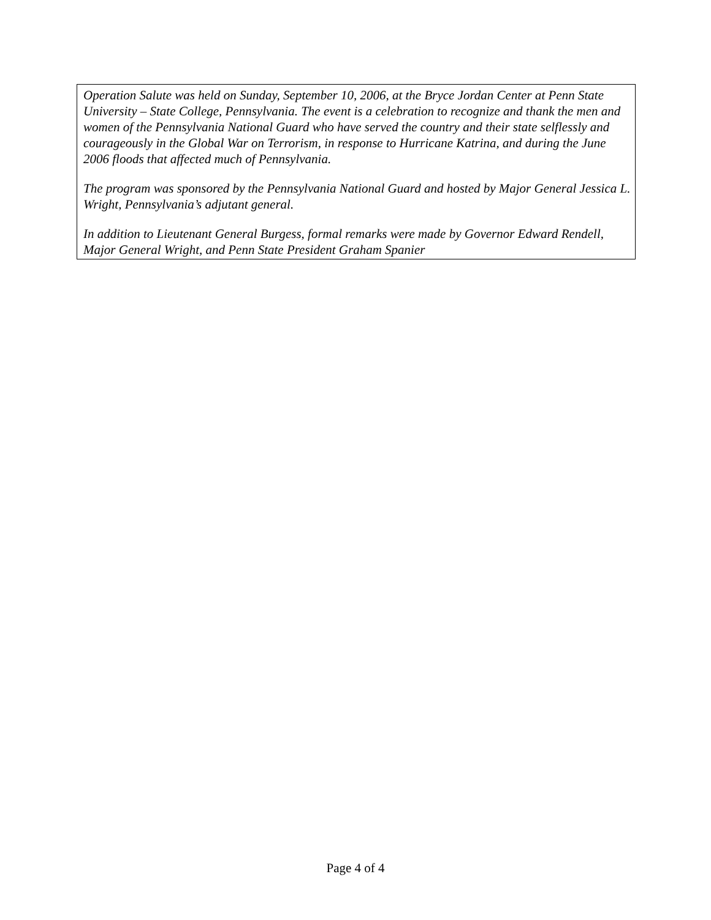Operation Salute was held on Sunday, September 10, 2006, at the Bryce Jordan Center at Penn State University – State College, Pennsylvania. The event is a celebration to recognize and thank the men and women of the Pennsylvania National Guard who have served the country and their state selflessly and courageously in the Global War on Terrorism, in response to Hurricane Katrina, and during the June 2006 floods that affected much of Pennsylvania.
The program was sponsored by the Pennsylvania National Guard and hosted by Major General Jessica L. Wright, Pennsylvania’s adjutant general.
In addition to Lieutenant General Burgess, formal remarks were made by Governor Edward Rendell, Major General Wright, and Penn State President Graham Spanier
Page 4 of 4